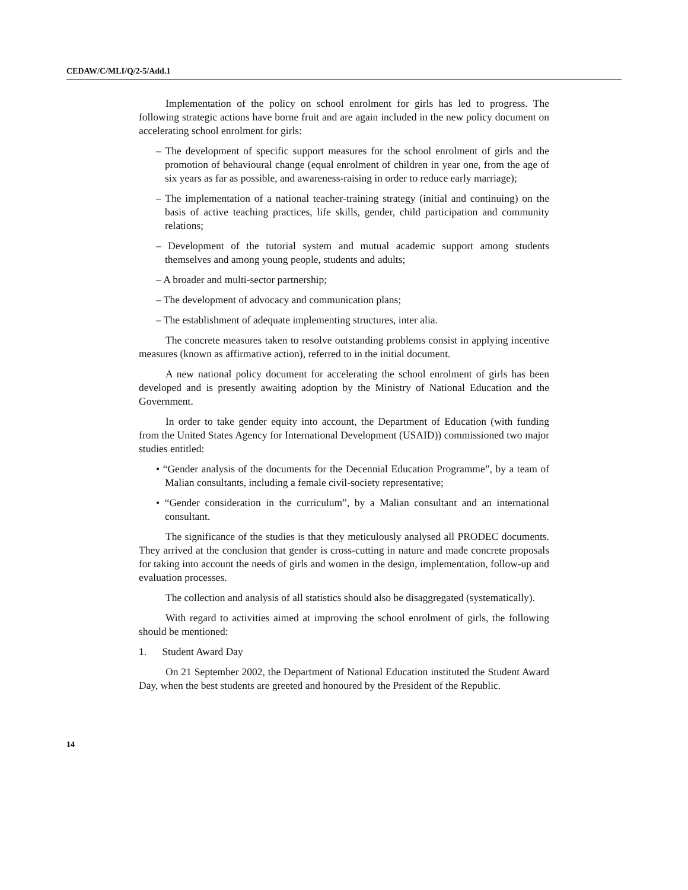CEDAW/C/MLI/Q/2-5/Add.1
Implementation of the policy on school enrolment for girls has led to progress. The following strategic actions have borne fruit and are again included in the new policy document on accelerating school enrolment for girls:
– The development of specific support measures for the school enrolment of girls and the promotion of behavioural change (equal enrolment of children in year one, from the age of six years as far as possible, and awareness-raising in order to reduce early marriage);
– The implementation of a national teacher-training strategy (initial and continuing) on the basis of active teaching practices, life skills, gender, child participation and community relations;
– Development of the tutorial system and mutual academic support among students themselves and among young people, students and adults;
– A broader and multi-sector partnership;
– The development of advocacy and communication plans;
– The establishment of adequate implementing structures, inter alia.
The concrete measures taken to resolve outstanding problems consist in applying incentive measures (known as affirmative action), referred to in the initial document.
A new national policy document for accelerating the school enrolment of girls has been developed and is presently awaiting adoption by the Ministry of National Education and the Government.
In order to take gender equity into account, the Department of Education (with funding from the United States Agency for International Development (USAID)) commissioned two major studies entitled:
• “Gender analysis of the documents for the Decennial Education Programme”, by a team of Malian consultants, including a female civil-society representative;
• “Gender consideration in the curriculum”, by a Malian consultant and an international consultant.
The significance of the studies is that they meticulously analysed all PRODEC documents. They arrived at the conclusion that gender is cross-cutting in nature and made concrete proposals for taking into account the needs of girls and women in the design, implementation, follow-up and evaluation processes.
The collection and analysis of all statistics should also be disaggregated (systematically).
With regard to activities aimed at improving the school enrolment of girls, the following should be mentioned:
1. Student Award Day
On 21 September 2002, the Department of National Education instituted the Student Award Day, when the best students are greeted and honoured by the President of the Republic.
14